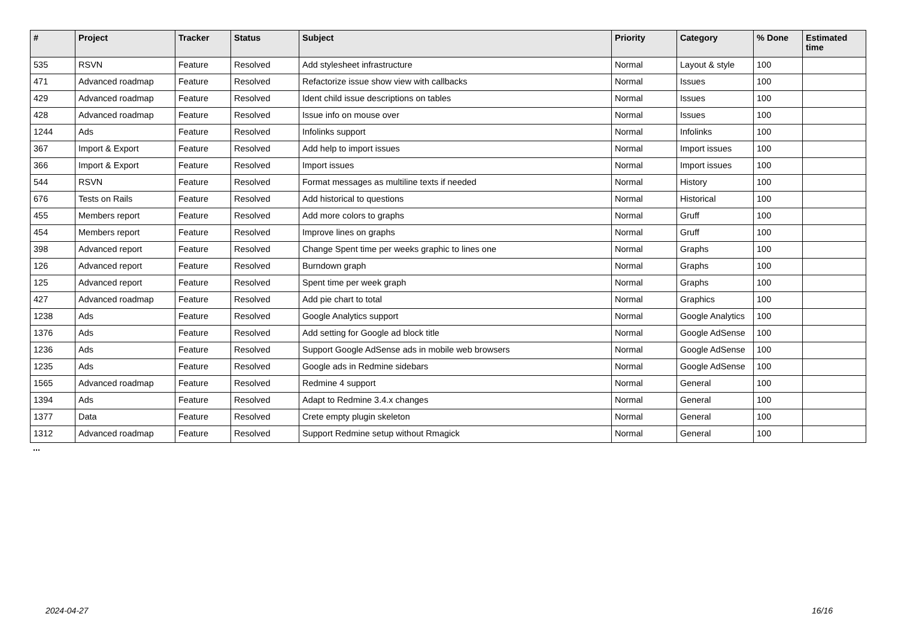| # | Project | Tracker | Status | Subject | Priority | Category | % Done | Estimated time |
| --- | --- | --- | --- | --- | --- | --- | --- | --- |
| 535 | RSVN | Feature | Resolved | Add stylesheet infrastructure | Normal | Layout & style | 100 | |
| 471 | Advanced roadmap | Feature | Resolved | Refactorize issue show view with callbacks | Normal | Issues | 100 | |
| 429 | Advanced roadmap | Feature | Resolved | Ident child issue descriptions on tables | Normal | Issues | 100 | |
| 428 | Advanced roadmap | Feature | Resolved | Issue info on mouse over | Normal | Issues | 100 | |
| 1244 | Ads | Feature | Resolved | Infolinks support | Normal | Infolinks | 100 | |
| 367 | Import & Export | Feature | Resolved | Add help to import issues | Normal | Import issues | 100 | |
| 366 | Import & Export | Feature | Resolved | Import issues | Normal | Import issues | 100 | |
| 544 | RSVN | Feature | Resolved | Format messages as multiline texts if needed | Normal | History | 100 | |
| 676 | Tests on Rails | Feature | Resolved | Add historical to questions | Normal | Historical | 100 | |
| 455 | Members report | Feature | Resolved | Add more colors to graphs | Normal | Gruff | 100 | |
| 454 | Members report | Feature | Resolved | Improve lines on graphs | Normal | Gruff | 100 | |
| 398 | Advanced report | Feature | Resolved | Change Spent time per weeks graphic to lines one | Normal | Graphs | 100 | |
| 126 | Advanced report | Feature | Resolved | Burndown graph | Normal | Graphs | 100 | |
| 125 | Advanced report | Feature | Resolved | Spent time per week graph | Normal | Graphs | 100 | |
| 427 | Advanced roadmap | Feature | Resolved | Add pie chart to total | Normal | Graphics | 100 | |
| 1238 | Ads | Feature | Resolved | Google Analytics support | Normal | Google Analytics | 100 | |
| 1376 | Ads | Feature | Resolved | Add setting for Google ad block title | Normal | Google AdSense | 100 | |
| 1236 | Ads | Feature | Resolved | Support Google AdSense ads in mobile web browsers | Normal | Google AdSense | 100 | |
| 1235 | Ads | Feature | Resolved | Google ads in Redmine sidebars | Normal | Google AdSense | 100 | |
| 1565 | Advanced roadmap | Feature | Resolved | Redmine 4 support | Normal | General | 100 | |
| 1394 | Ads | Feature | Resolved | Adapt to Redmine 3.4.x changes | Normal | General | 100 | |
| 1377 | Data | Feature | Resolved | Crete empty plugin skeleton | Normal | General | 100 | |
| 1312 | Advanced roadmap | Feature | Resolved | Support Redmine setup without Rmagick | Normal | General | 100 | |
...
2024-04-27 16/16